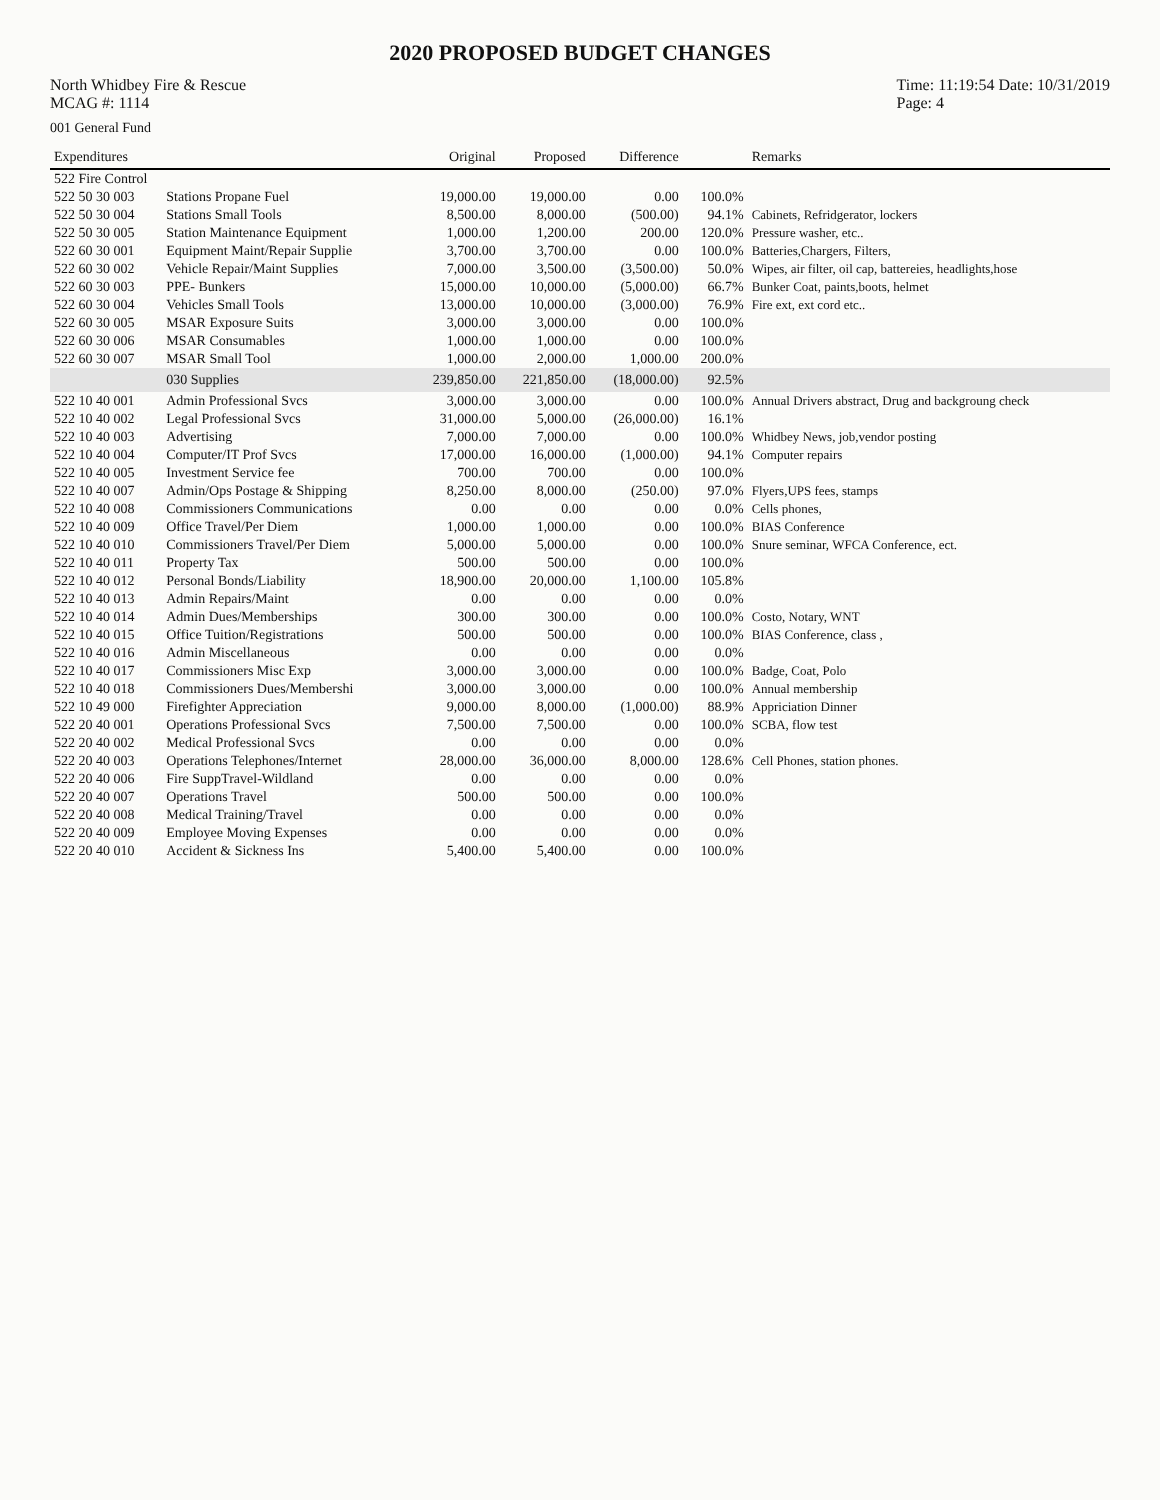2020 PROPOSED BUDGET CHANGES
North Whidbey Fire & Rescue
MCAG #: 1114
Time: 11:19:54 Date: 10/31/2019
Page: 4
001 General Fund
| Expenditures | | Original | Proposed | Difference | | Remarks |
| --- | --- | --- | --- | --- | --- | --- |
| 522 Fire Control | | | | | | |
| 522 50 30 003 | Stations Propane Fuel | 19,000.00 | 19,000.00 | 0.00 | 100.0% | |
| 522 50 30 004 | Stations Small Tools | 8,500.00 | 8,000.00 | (500.00) | 94.1% | Cabinets, Refridgerator, lockers |
| 522 50 30 005 | Station Maintenance Equipment | 1,000.00 | 1,200.00 | 200.00 | 120.0% | Pressure washer, etc.. |
| 522 60 30 001 | Equipment Maint/Repair Supplie | 3,700.00 | 3,700.00 | 0.00 | 100.0% | Batteries,Chargers, Filters, |
| 522 60 30 002 | Vehicle Repair/Maint Supplies | 7,000.00 | 3,500.00 | (3,500.00) | 50.0% | Wipes, air filter, oil cap, battereies, headlights,hose |
| 522 60 30 003 | PPE- Bunkers | 15,000.00 | 10,000.00 | (5,000.00) | 66.7% | Bunker Coat, paints,boots, helmet |
| 522 60 30 004 | Vehicles Small Tools | 13,000.00 | 10,000.00 | (3,000.00) | 76.9% | Fire ext, ext cord etc.. |
| 522 60 30 005 | MSAR Exposure Suits | 3,000.00 | 3,000.00 | 0.00 | 100.0% | |
| 522 60 30 006 | MSAR Consumables | 1,000.00 | 1,000.00 | 0.00 | 100.0% | |
| 522 60 30 007 | MSAR Small Tool | 1,000.00 | 2,000.00 | 1,000.00 | 200.0% | |
| | 030 Supplies | 239,850.00 | 221,850.00 | (18,000.00) | 92.5% | |
| 522 10 40 001 | Admin Professional Svcs | 3,000.00 | 3,000.00 | 0.00 | 100.0% | Annual Drivers abstract, Drug and backgroung check |
| 522 10 40 002 | Legal Professional Svcs | 31,000.00 | 5,000.00 | (26,000.00) | 16.1% | |
| 522 10 40 003 | Advertising | 7,000.00 | 7,000.00 | 0.00 | 100.0% | Whidbey News, job,vendor posting |
| 522 10 40 004 | Computer/IT Prof Svcs | 17,000.00 | 16,000.00 | (1,000.00) | 94.1% | Computer repairs |
| 522 10 40 005 | Investment Service fee | 700.00 | 700.00 | 0.00 | 100.0% | |
| 522 10 40 007 | Admin/Ops Postage & Shipping | 8,250.00 | 8,000.00 | (250.00) | 97.0% | Flyers,UPS fees, stamps |
| 522 10 40 008 | Commissioners Communications | 0.00 | 0.00 | 0.00 | 0.0% | Cells phones, |
| 522 10 40 009 | Office Travel/Per Diem | 1,000.00 | 1,000.00 | 0.00 | 100.0% | BIAS Conference |
| 522 10 40 010 | Commissioners Travel/Per Diem | 5,000.00 | 5,000.00 | 0.00 | 100.0% | Snure seminar, WFCA Conference, ect. |
| 522 10 40 011 | Property Tax | 500.00 | 500.00 | 0.00 | 100.0% | |
| 522 10 40 012 | Personal Bonds/Liability | 18,900.00 | 20,000.00 | 1,100.00 | 105.8% | |
| 522 10 40 013 | Admin Repairs/Maint | 0.00 | 0.00 | 0.00 | 0.0% | |
| 522 10 40 014 | Admin Dues/Memberships | 300.00 | 300.00 | 0.00 | 100.0% | Costo, Notary, WNT |
| 522 10 40 015 | Office Tuition/Registrations | 500.00 | 500.00 | 0.00 | 100.0% | BIAS Conference, class , |
| 522 10 40 016 | Admin Miscellaneous | 0.00 | 0.00 | 0.00 | 0.0% | |
| 522 10 40 017 | Commissioners Misc Exp | 3,000.00 | 3,000.00 | 0.00 | 100.0% | Badge, Coat, Polo |
| 522 10 40 018 | Commissioners Dues/Membershi | 3,000.00 | 3,000.00 | 0.00 | 100.0% | Annual membership |
| 522 10 49 000 | Firefighter Appreciation | 9,000.00 | 8,000.00 | (1,000.00) | 88.9% | Appriciation Dinner |
| 522 20 40 001 | Operations Professional Svcs | 7,500.00 | 7,500.00 | 0.00 | 100.0% | SCBA, flow test |
| 522 20 40 002 | Medical Professional Svcs | 0.00 | 0.00 | 0.00 | 0.0% | |
| 522 20 40 003 | Operations Telephones/Internet | 28,000.00 | 36,000.00 | 8,000.00 | 128.6% | Cell Phones, station phones. |
| 522 20 40 006 | Fire SuppTravel-Wildland | 0.00 | 0.00 | 0.00 | 0.0% | |
| 522 20 40 007 | Operations Travel | 500.00 | 500.00 | 0.00 | 100.0% | |
| 522 20 40 008 | Medical Training/Travel | 0.00 | 0.00 | 0.00 | 0.0% | |
| 522 20 40 009 | Employee Moving Expenses | 0.00 | 0.00 | 0.00 | 0.0% | |
| 522 20 40 010 | Accident & Sickness Ins | 5,400.00 | 5,400.00 | 0.00 | 100.0% | |